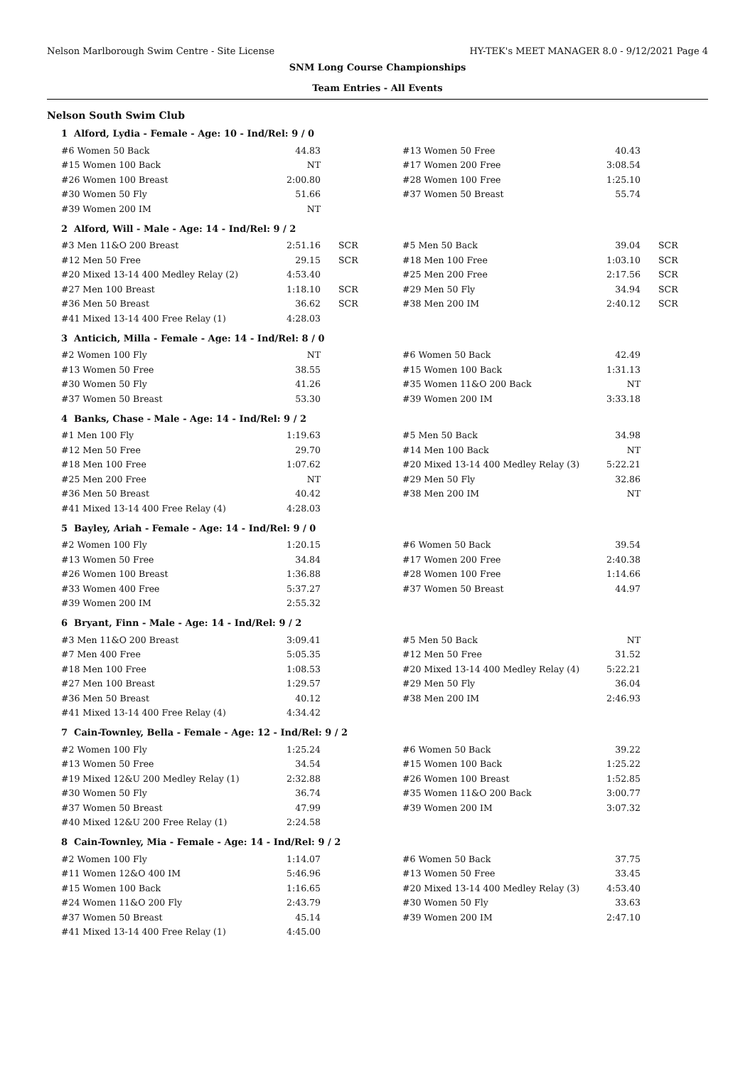Nelson Marlborough Swim Centre - Site License HY-TEK's MEET MANAGER 8.0 - 9/12/2021 Page 4
SNM Long Course Championships
Team Entries - All Events
Nelson South Swim Club
1 Alford, Lydia - Female - Age: 10 - Ind/Rel: 9 / 0
| #6 Women 50 Back | 44.83 | | #13 Women 50 Free | 40.43 | |
| #15 Women 100 Back | NT | | #17 Women 200 Free | 3:08.54 | |
| #26 Women 100 Breast | 2:00.80 | | #28 Women 100 Free | 1:25.10 | |
| #30 Women 50 Fly | 51.66 | | #37 Women 50 Breast | 55.74 | |
| #39 Women 200 IM | NT | | | | |
2 Alford, Will - Male - Age: 14 - Ind/Rel: 9 / 2
| #3 Men 11&O 200 Breast | 2:51.16 | SCR | #5 Men 50 Back | 39.04 | SCR |
| #12 Men 50 Free | 29.15 | SCR | #18 Men 100 Free | 1:03.10 | SCR |
| #20 Mixed 13-14 400 Medley Relay (2) | 4:53.40 | | #25 Men 200 Free | 2:17.56 | SCR |
| #27 Men 100 Breast | 1:18.10 | SCR | #29 Men 50 Fly | 34.94 | SCR |
| #36 Men 50 Breast | 36.62 | SCR | #38 Men 200 IM | 2:40.12 | SCR |
| #41 Mixed 13-14 400 Free Relay (1) | 4:28.03 | | | | |
3 Anticich, Milla - Female - Age: 14 - Ind/Rel: 8 / 0
| #2 Women 100 Fly | NT | | #6 Women 50 Back | 42.49 | |
| #13 Women 50 Free | 38.55 | | #15 Women 100 Back | 1:31.13 | |
| #30 Women 50 Fly | 41.26 | | #35 Women 11&O 200 Back | NT | |
| #37 Women 50 Breast | 53.30 | | #39 Women 200 IM | 3:33.18 | |
4 Banks, Chase - Male - Age: 14 - Ind/Rel: 9 / 2
| #1 Men 100 Fly | 1:19.63 | | #5 Men 50 Back | 34.98 | |
| #12 Men 50 Free | 29.70 | | #14 Men 100 Back | NT | |
| #18 Men 100 Free | 1:07.62 | | #20 Mixed 13-14 400 Medley Relay (3) | 5:22.21 | |
| #25 Men 200 Free | NT | | #29 Men 50 Fly | 32.86 | |
| #36 Men 50 Breast | 40.42 | | #38 Men 200 IM | NT | |
| #41 Mixed 13-14 400 Free Relay (4) | 4:28.03 | | | | |
5 Bayley, Ariah - Female - Age: 14 - Ind/Rel: 9 / 0
| #2 Women 100 Fly | 1:20.15 | | #6 Women 50 Back | 39.54 | |
| #13 Women 50 Free | 34.84 | | #17 Women 200 Free | 2:40.38 | |
| #26 Women 100 Breast | 1:36.88 | | #28 Women 100 Free | 1:14.66 | |
| #33 Women 400 Free | 5:37.27 | | #37 Women 50 Breast | 44.97 | |
| #39 Women 200 IM | 2:55.32 | | | | |
6 Bryant, Finn - Male - Age: 14 - Ind/Rel: 9 / 2
| #3 Men 11&O 200 Breast | 3:09.41 | | #5 Men 50 Back | NT | |
| #7 Men 400 Free | 5:05.35 | | #12 Men 50 Free | 31.52 | |
| #18 Men 100 Free | 1:08.53 | | #20 Mixed 13-14 400 Medley Relay (4) | 5:22.21 | |
| #27 Men 100 Breast | 1:29.57 | | #29 Men 50 Fly | 36.04 | |
| #36 Men 50 Breast | 40.12 | | #38 Men 200 IM | 2:46.93 | |
| #41 Mixed 13-14 400 Free Relay (4) | 4:34.42 | | | | |
7 Cain-Townley, Bella - Female - Age: 12 - Ind/Rel: 9 / 2
| #2 Women 100 Fly | 1:25.24 | | #6 Women 50 Back | 39.22 | |
| #13 Women 50 Free | 34.54 | | #15 Women 100 Back | 1:25.22 | |
| #19 Mixed 12&U 200 Medley Relay (1) | 2:32.88 | | #26 Women 100 Breast | 1:52.85 | |
| #30 Women 50 Fly | 36.74 | | #35 Women 11&O 200 Back | 3:00.77 | |
| #37 Women 50 Breast | 47.99 | | #39 Women 200 IM | 3:07.32 | |
| #40 Mixed 12&U 200 Free Relay (1) | 2:24.58 | | | | |
8 Cain-Townley, Mia - Female - Age: 14 - Ind/Rel: 9 / 2
| #2 Women 100 Fly | 1:14.07 | | #6 Women 50 Back | 37.75 | |
| #11 Women 12&O 400 IM | 5:46.96 | | #13 Women 50 Free | 33.45 | |
| #15 Women 100 Back | 1:16.65 | | #20 Mixed 13-14 400 Medley Relay (3) | 4:53.40 | |
| #24 Women 11&O 200 Fly | 2:43.79 | | #30 Women 50 Fly | 33.63 | |
| #37 Women 50 Breast | 45.14 | | #39 Women 200 IM | 2:47.10 | |
| #41 Mixed 13-14 400 Free Relay (1) | 4:45.00 | | | | |